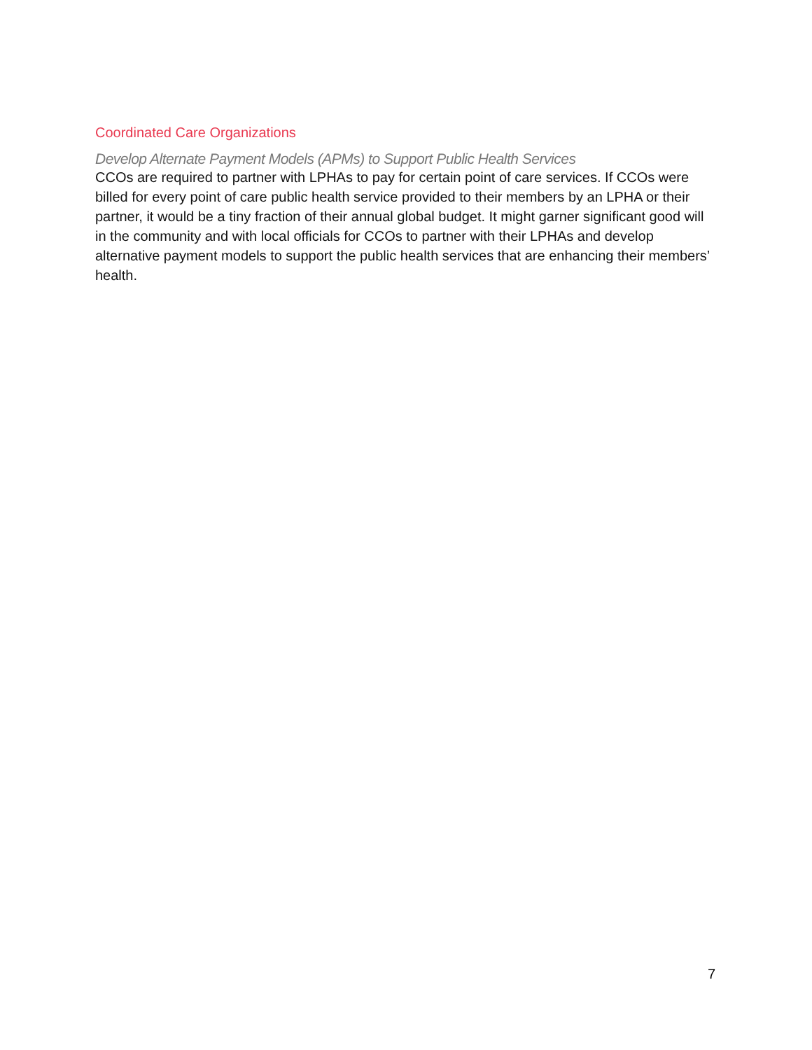Coordinated Care Organizations
Develop Alternate Payment Models (APMs) to Support Public Health Services
CCOs are required to partner with LPHAs to pay for certain point of care services. If CCOs were billed for every point of care public health service provided to their members by an LPHA or their partner, it would be a tiny fraction of their annual global budget. It might garner significant good will in the community and with local officials for CCOs to partner with their LPHAs and develop alternative payment models to support the public health services that are enhancing their members’ health.
7